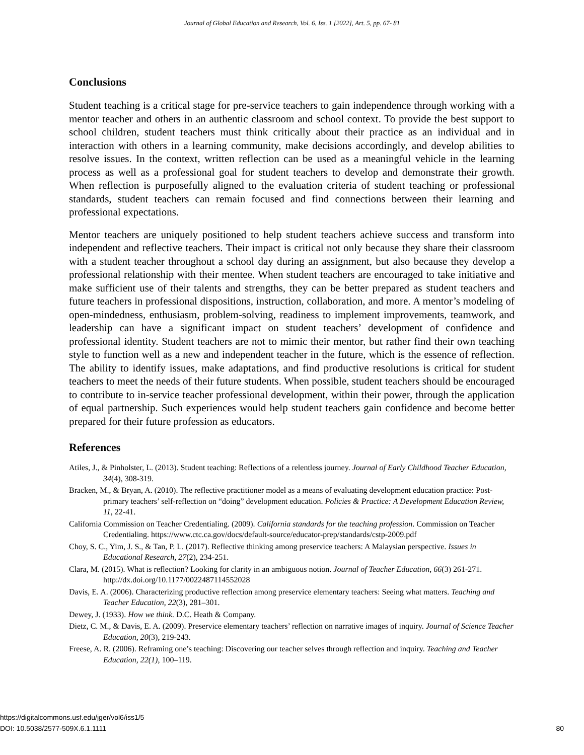Journal of Global Education and Research, Vol. 6, Iss. 1 [2022], Art. 5, pp. 67- 81
Conclusions
Student teaching is a critical stage for pre-service teachers to gain independence through working with a mentor teacher and others in an authentic classroom and school context. To provide the best support to school children, student teachers must think critically about their practice as an individual and in interaction with others in a learning community, make decisions accordingly, and develop abilities to resolve issues. In the context, written reflection can be used as a meaningful vehicle in the learning process as well as a professional goal for student teachers to develop and demonstrate their growth. When reflection is purposefully aligned to the evaluation criteria of student teaching or professional standards, student teachers can remain focused and find connections between their learning and professional expectations.
Mentor teachers are uniquely positioned to help student teachers achieve success and transform into independent and reflective teachers. Their impact is critical not only because they share their classroom with a student teacher throughout a school day during an assignment, but also because they develop a professional relationship with their mentee. When student teachers are encouraged to take initiative and make sufficient use of their talents and strengths, they can be better prepared as student teachers and future teachers in professional dispositions, instruction, collaboration, and more. A mentor’s modeling of open-mindedness, enthusiasm, problem-solving, readiness to implement improvements, teamwork, and leadership can have a significant impact on student teachers’ development of confidence and professional identity. Student teachers are not to mimic their mentor, but rather find their own teaching style to function well as a new and independent teacher in the future, which is the essence of reflection. The ability to identify issues, make adaptations, and find productive resolutions is critical for student teachers to meet the needs of their future students. When possible, student teachers should be encouraged to contribute to in-service teacher professional development, within their power, through the application of equal partnership. Such experiences would help student teachers gain confidence and become better prepared for their future profession as educators.
References
Atiles, J., & Pinholster, L. (2013). Student teaching: Reflections of a relentless journey. Journal of Early Childhood Teacher Education, 34(4), 308-319.
Bracken, M., & Bryan, A. (2010). The reflective practitioner model as a means of evaluating development education practice: Post-primary teachers’ self-reflection on “doing” development education. Policies & Practice: A Development Education Review, 11, 22-41.
California Commission on Teacher Credentialing. (2009). California standards for the teaching profession. Commission on Teacher Credentialing. https://www.ctc.ca.gov/docs/default-source/educator-prep/standards/cstp-2009.pdf
Choy, S. C., Yim, J. S., & Tan, P. L. (2017). Reflective thinking among preservice teachers: A Malaysian perspective. Issues in Educational Research, 27(2), 234-251.
Clara, M. (2015). What is reflection? Looking for clarity in an ambiguous notion. Journal of Teacher Education, 66(3) 261-271. http://dx.doi.org/10.1177/0022487114552028
Davis, E. A. (2006). Characterizing productive reflection among preservice elementary teachers: Seeing what matters. Teaching and Teacher Education, 22(3), 281–301.
Dewey, J. (1933). How we think. D.C. Heath & Company.
Dietz, C. M., & Davis, E. A. (2009). Preservice elementary teachers’ reflection on narrative images of inquiry. Journal of Science Teacher Education, 20(3), 219-243.
Freese, A. R. (2006). Reframing one’s teaching: Discovering our teacher selves through reflection and inquiry. Teaching and Teacher Education, 22(1), 100–119.
https://digitalcommons.usf.edu/jger/vol6/iss1/5
DOI: 10.5038/2577-509X.6.1.1111
80